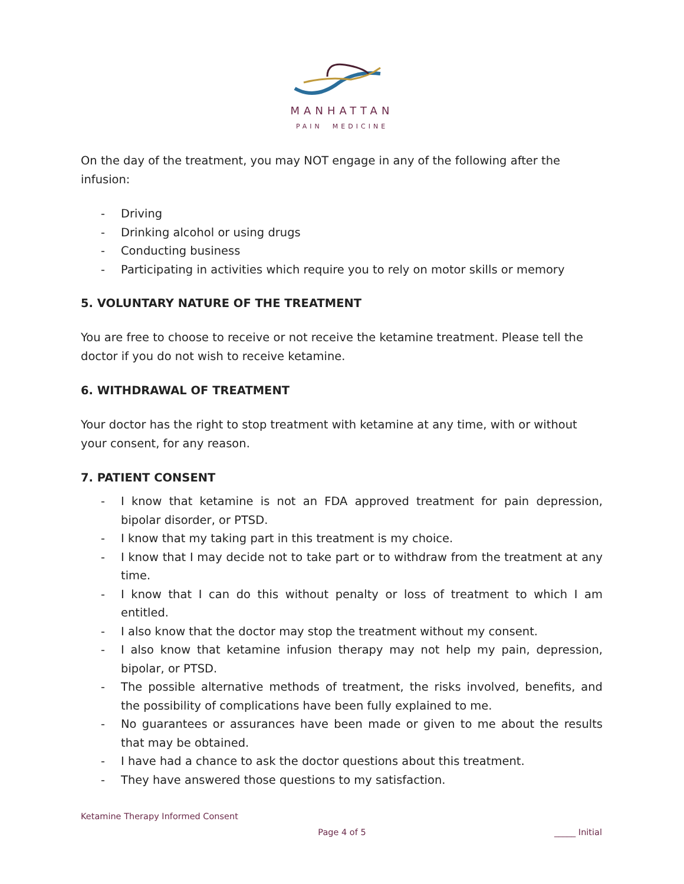MANHATTAN
PAIN MEDICINE
On the day of the treatment, you may NOT engage in any of the following after the infusion:
- Driving
- Drinking alcohol or using drugs
- Conducting business
- Participating in activities which require you to rely on motor skills or memory
5. VOLUNTARY NATURE OF THE TREATMENT
You are free to choose to receive or not receive the ketamine treatment. Please tell the doctor if you do not wish to receive ketamine.
6. WITHDRAWAL OF TREATMENT
Your doctor has the right to stop treatment with ketamine at any time, with or without your consent, for any reason.
7. PATIENT CONSENT
- I know that ketamine is not an FDA approved treatment for pain depression, bipolar disorder, or PTSD.
- I know that my taking part in this treatment is my choice.
- I know that I may decide not to take part or to withdraw from the treatment at any time.
- I know that I can do this without penalty or loss of treatment to which I am entitled.
- I also know that the doctor may stop the treatment without my consent.
- I also know that ketamine infusion therapy may not help my pain, depression, bipolar, or PTSD.
- The possible alternative methods of treatment, the risks involved, benefits, and the possibility of complications have been fully explained to me.
- No guarantees or assurances have been made or given to me about the results that may be obtained.
- I have had a chance to ask the doctor questions about this treatment.
- They have answered those questions to my satisfaction.
Ketamine Therapy Informed Consent
Page 4 of 5 _____ Initial